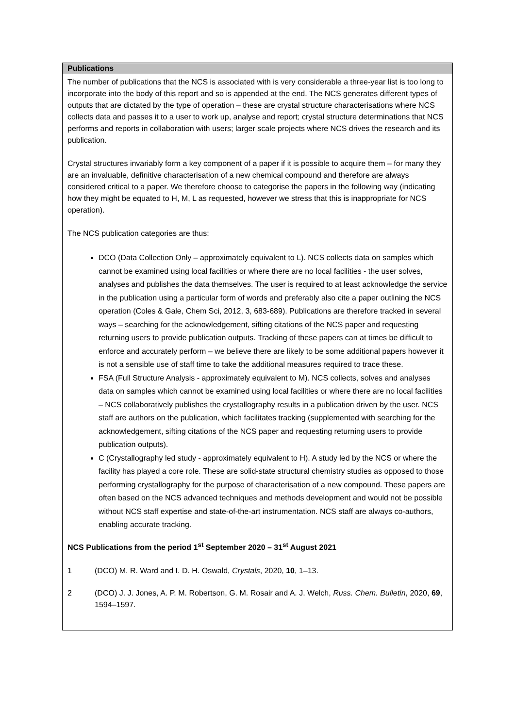| Publications |
| --- |
| The number of publications that the NCS is associated with is very considerable a three-year list is too long to incorporate into the body of this report and so is appended at the end. The NCS generates different types of outputs that are dictated by the type of operation – these are crystal structure characterisations where NCS collects data and passes it to a user to work up, analyse and report; crystal structure determinations that NCS performs and reports in collaboration with users; larger scale projects where NCS drives the research and its publication. Crystal structures invariably form a key component of a paper if it is possible to acquire them – for many they are an invaluable, definitive characterisation of a new chemical compound and therefore are always considered critical to a paper. We therefore choose to categorise the papers in the following way (indicating how they might be equated to H, M, L as requested, however we stress that this is inappropriate for NCS operation). The NCS publication categories are thus: DCO (Data Collection Only – approximately equivalent to L). NCS collects data on samples which cannot be examined using local facilities or where there are no local facilities - the user solves, analyses and publishes the data themselves. The user is required to at least acknowledge the service in the publication using a particular form of words and preferably also cite a paper outlining the NCS operation (Coles & Gale, Chem Sci, 2012, 3, 683-689). Publications are therefore tracked in several ways – searching for the acknowledgement, sifting citations of the NCS paper and requesting returning users to provide publication outputs. Tracking of these papers can at times be difficult to enforce and accurately perform – we believe there are likely to be some additional papers however it is not a sensible use of staff time to take the additional measures required to trace these. FSA (Full Structure Analysis - approximately equivalent to M). NCS collects, solves and analyses data on samples which cannot be examined using local facilities or where there are no local facilities – NCS collaboratively publishes the crystallography results in a publication driven by the user. NCS staff are authors on the publication, which facilitates tracking (supplemented with searching for the acknowledgement, sifting citations of the NCS paper and requesting returning users to provide publication outputs). C (Crystallography led study - approximately equivalent to H). A study led by the NCS or where the facility has played a core role. These are solid-state structural chemistry studies as opposed to those performing crystallography for the purpose of characterisation of a new compound. These papers are often based on the NCS advanced techniques and methods development and would not be possible without NCS staff expertise and state-of-the-art instrumentation. NCS staff are always co-authors, enabling accurate tracking. NCS Publications from the period 1<sup>st</sup> September 2020 – 31<sup>st</sup> August 2021 1 (DCO) M. R. Ward and I. D. H. Oswald, Crystals , 2020, 10 , 1–13. 2 (DCO) J. J. Jones, A. P. M. Robertson, G. M. Rosair and A. J. Welch, Russ. Chem. Bulletin , 2020, 69 , 1594–1597. |